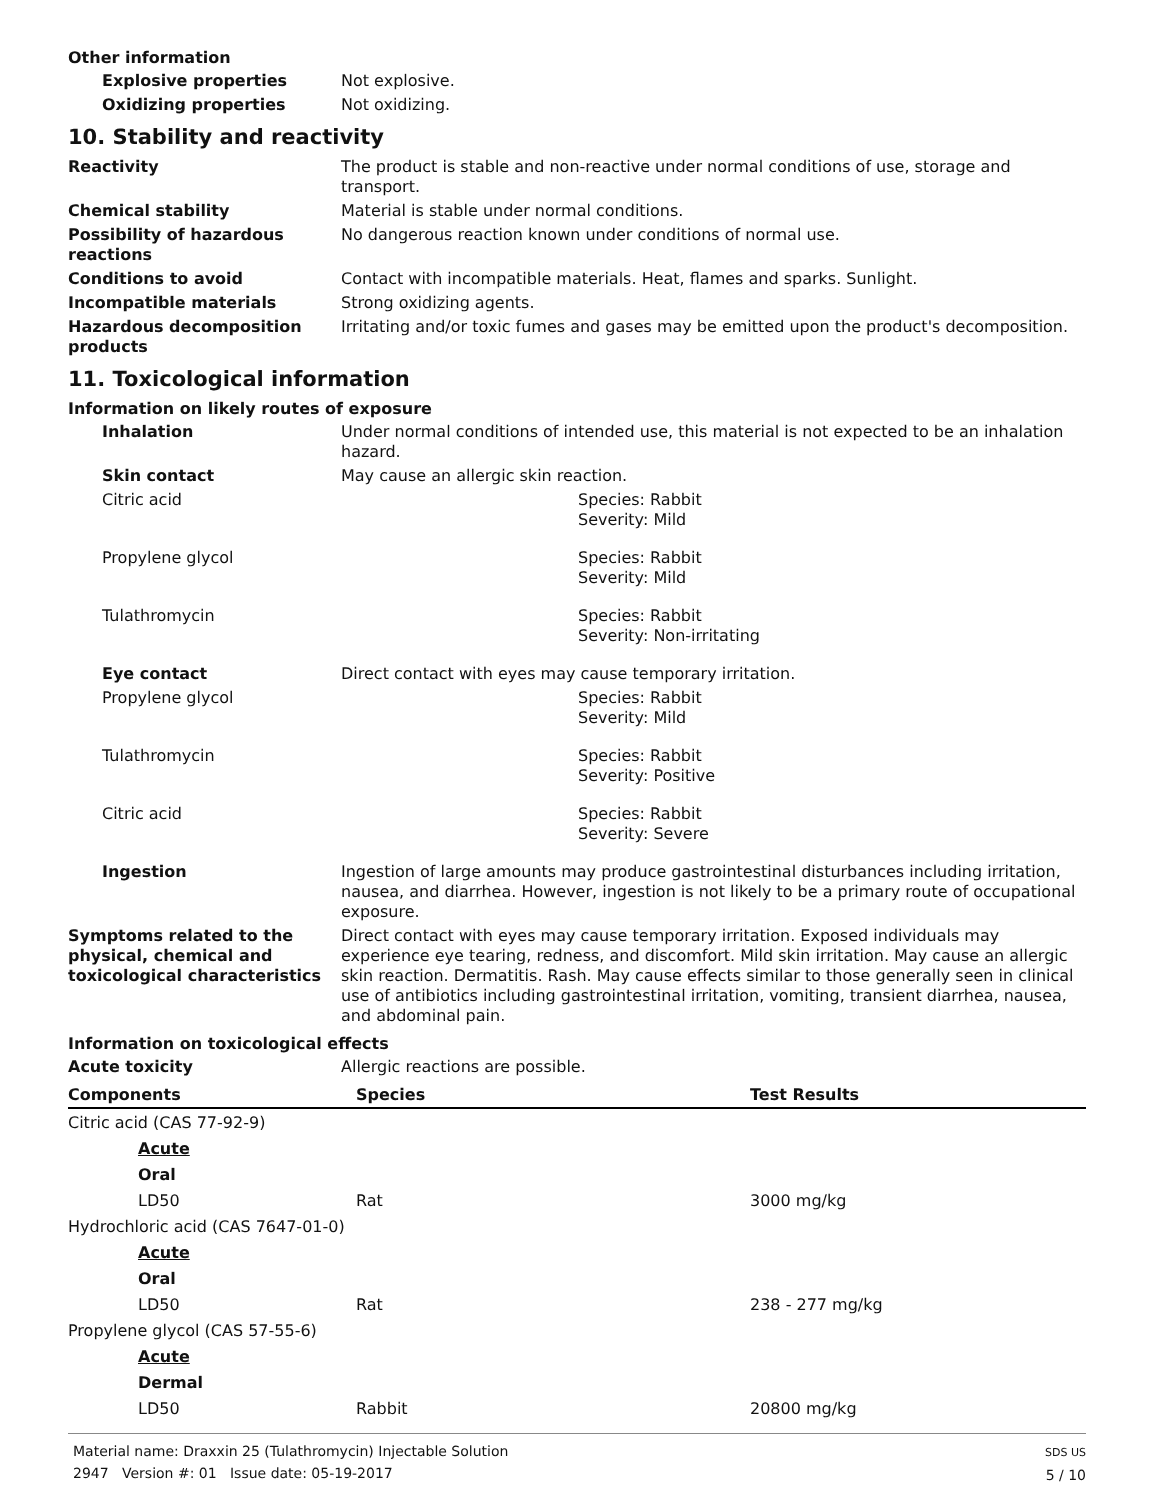Other information
Explosive properties Not explosive.
Oxidizing properties Not oxidizing.
10. Stability and reactivity
Reactivity The product is stable and non-reactive under normal conditions of use, storage and transport.
Chemical stability Material is stable under normal conditions.
Possibility of hazardous reactions
No dangerous reaction known under conditions of normal use.
Conditions to avoid Contact with incompatible materials. Heat, flames and sparks. Sunlight.
Incompatible materials Strong oxidizing agents.
Hazardous decomposition products
Irritating and/or toxic fumes and gases may be emitted upon the product's decomposition.
11. Toxicological information
Information on likely routes of exposure
Inhalation Under normal conditions of intended use, this material is not expected to be an inhalation hazard.
Skin contact May cause an allergic skin reaction.
Citric acid Species: Rabbit
Severity: Mild
Propylene glycol Species: Rabbit
Severity: Mild
Tulathromycin Species: Rabbit
Severity: Non-irritating
Eye contact Direct contact with eyes may cause temporary irritation.
Propylene glycol Species: Rabbit
Severity: Mild
Tulathromycin Species: Rabbit
Severity: Positive
Citric acid Species: Rabbit
Severity: Severe
Ingestion Ingestion of large amounts may produce gastrointestinal disturbances including irritation, nausea, and diarrhea. However, ingestion is not likely to be a primary route of occupational exposure.
Symptoms related to the physical, chemical and toxicological characteristics
Direct contact with eyes may cause temporary irritation. Exposed individuals may experience eye tearing, redness, and discomfort. Mild skin irritation. May cause an allergic skin reaction. Dermatitis. Rash. May cause effects similar to those generally seen in clinical use of antibiotics including gastrointestinal irritation, vomiting, transient diarrhea, nausea, and abdominal pain.
Information on toxicological effects
Acute toxicity Allergic reactions are possible.
| Components | Species | Test Results |
| --- | --- | --- |
| Citric acid (CAS 77-92-9) | | |
| Acute | | |
| Oral | | |
| LD50 | Rat | 3000 mg/kg |
| Hydrochloric acid (CAS 7647-01-0) | | |
| Acute | | |
| Oral | | |
| LD50 | Rat | 238 - 277 mg/kg |
| Propylene glycol (CAS 57-55-6) | | |
| Acute | | |
| Dermal | | |
| LD50 | Rabbit | 20800 mg/kg |
Material name: Draxxin 25 (Tulathromycin) Injectable Solution
2947 Version #: 01 Issue date: 05-19-2017
SDS US
5 / 10